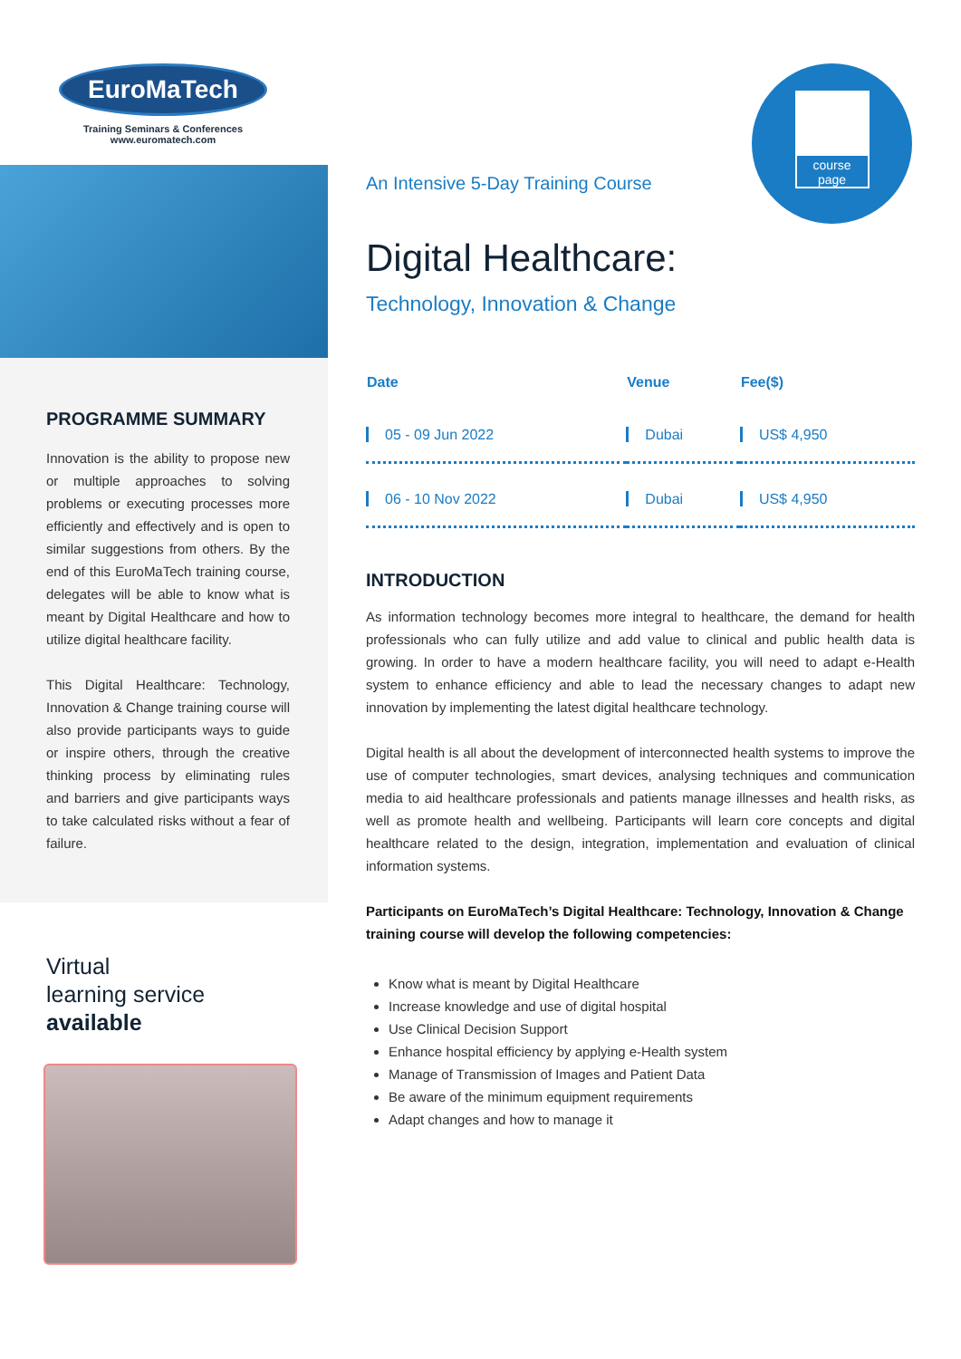EuroMaTech
Training Seminars & Conferences
www.euromatech.com
PROGRAMME SUMMARY
Innovation is the ability to propose new or multiple approaches to solving problems or executing processes more efficiently and effectively and is open to similar suggestions from others. By the end of this EuroMaTech training course, delegates will be able to know what is meant by Digital Healthcare and how to utilize digital healthcare facility.
This Digital Healthcare: Technology, Innovation & Change training course will also provide participants ways to guide or inspire others, through the creative thinking process by eliminating rules and barriers and give participants ways to take calculated risks without a fear of failure.
Virtual
learning service
available
course
page
An Intensive 5-Day Training Course
Digital Healthcare:
Technology, Innovation & Change
| Date | Venue | Fee($) |
| --- | --- | --- |
| 05 - 09 Jun 2022 | Dubai | US$ 4,950 |
| 06 - 10 Nov 2022 | Dubai | US$ 4,950 |
INTRODUCTION
As information technology becomes more integral to healthcare, the demand for health professionals who can fully utilize and add value to clinical and public health data is growing. In order to have a modern healthcare facility, you will need to adapt e-Health system to enhance efficiency and able to lead the necessary changes to adapt new innovation by implementing the latest digital healthcare technology.
Digital health is all about the development of interconnected health systems to improve the use of computer technologies, smart devices, analysing techniques and communication media to aid healthcare professionals and patients manage illnesses and health risks, as well as promote health and wellbeing. Participants will learn core concepts and digital healthcare related to the design, integration, implementation and evaluation of clinical information systems.
Participants on EuroMaTech’s Digital Healthcare: Technology, Innovation & Change training course will develop the following competencies:
Know what is meant by Digital Healthcare
Increase knowledge and use of digital hospital
Use Clinical Decision Support
Enhance hospital efficiency by applying e-Health system
Manage of Transmission of Images and Patient Data
Be aware of the minimum equipment requirements
Adapt changes and how to manage it